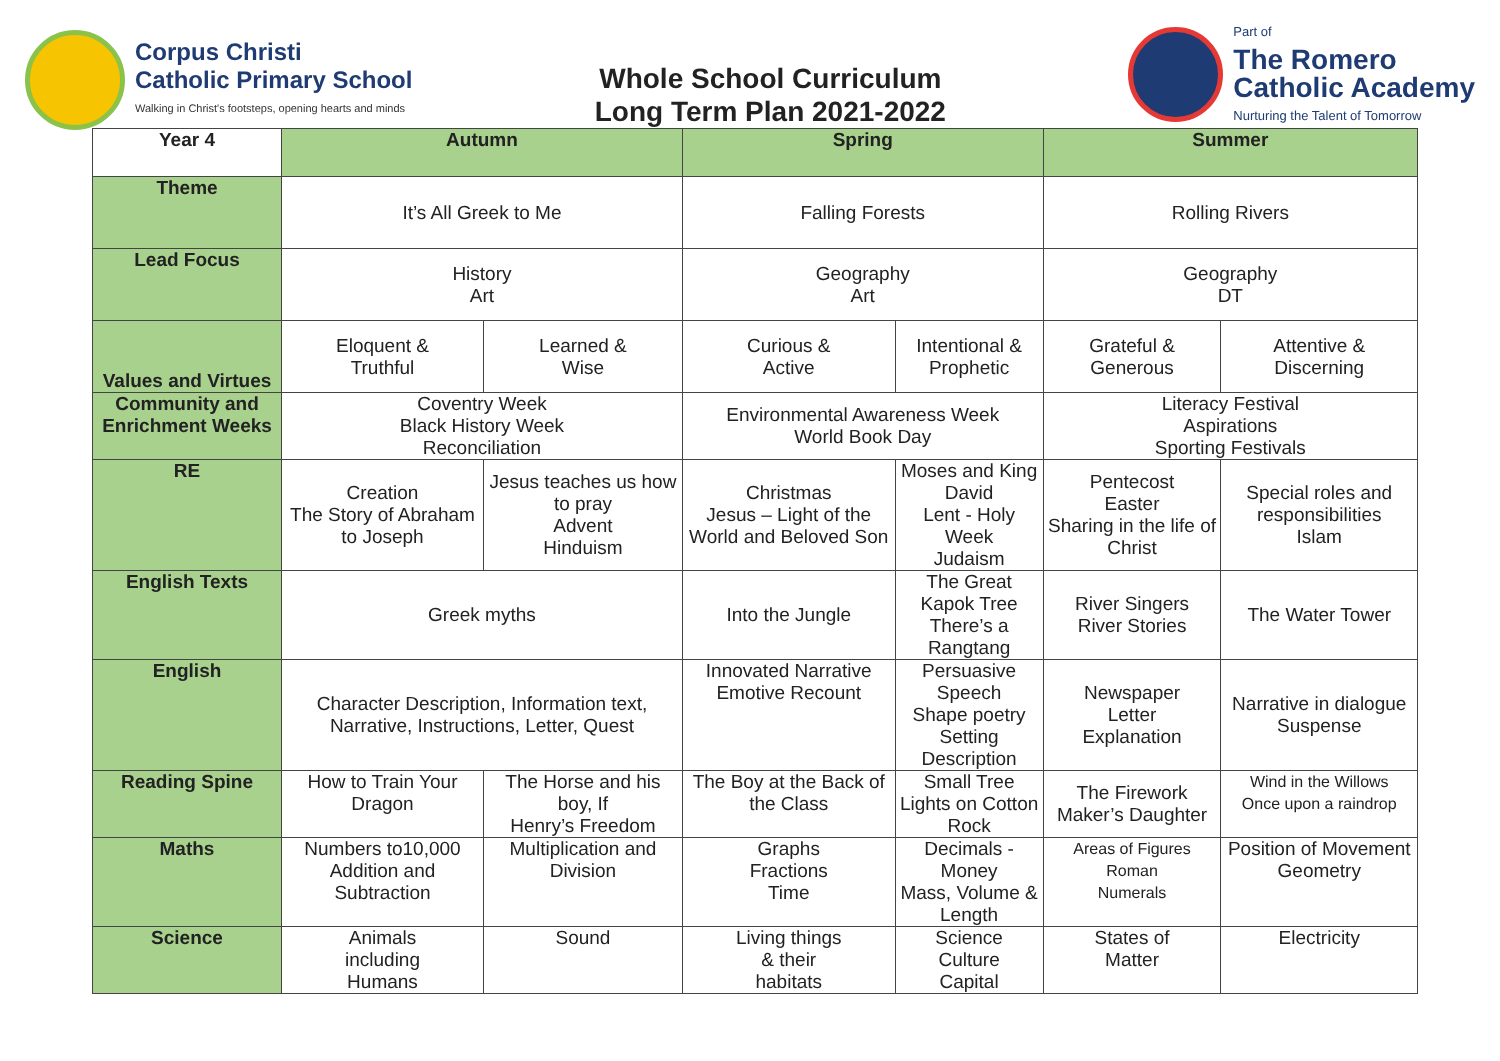Corpus Christi
Catholic Primary School
Walking in Christ's footsteps, opening hearts and minds
Whole School Curriculum
Long Term Plan 2021-2022
Part of
The Romero
Catholic Academy
Nurturing the Talent of Tomorrow
| Year 4 | Autumn | | Spring | | Summer | |
| Theme | It’s All Greek to Me | | Falling Forests | | Rolling Rivers | |
| Lead Focus | History Art | | Geography Art | | Geography DT | |
| Values and Virtues | Eloquent & Truthful | Learned & Wise | Curious & Active | Intentional & Prophetic | Grateful & Generous | Attentive & Discerning |
| Community and Enrichment Weeks | Coventry Week Black History Week Reconciliation | | Environmental Awareness Week World Book Day | | Literacy Festival Aspirations Sporting Festivals | |
| RE | Creation The Story of Abraham to Joseph | Jesus teaches us how to pray Advent Hinduism | Christmas Jesus – Light of the World and Beloved Son | Moses and King David Lent - Holy Week Judaism | Pentecost Easter Sharing in the life of Christ | Special roles and responsibilities Islam |
| English Texts | Greek myths | | Into the Jungle | The Great Kapok Tree There’s a Rangtang | River Singers River Stories | The Water Tower |
| English | Character Description, Information text, Narrative, Instructions, Letter, Quest | | Innovated Narrative Emotive Recount | Persuasive Speech Shape poetry Setting Description | Newspaper Letter Explanation | Narrative in dialogue Suspense |
| Reading Spine | How to Train Your Dragon | The Horse and his boy, If Henry’s Freedom | The Boy at the Back of the Class | Small Tree Lights on Cotton Rock | The Firework Maker’s Daughter | Wind in the Willows Once upon a raindrop |
| Maths | Numbers to10,000 Addition and Subtraction | Multiplication and Division | Graphs Fractions Time | Decimals - Money Mass, Volume & Length | Areas of Figures Roman Numerals | Position of Movement Geometry |
| Science | Animals including Humans | Sound | Living things & their habitats | Science Culture Capital | States of Matter | Electricity |